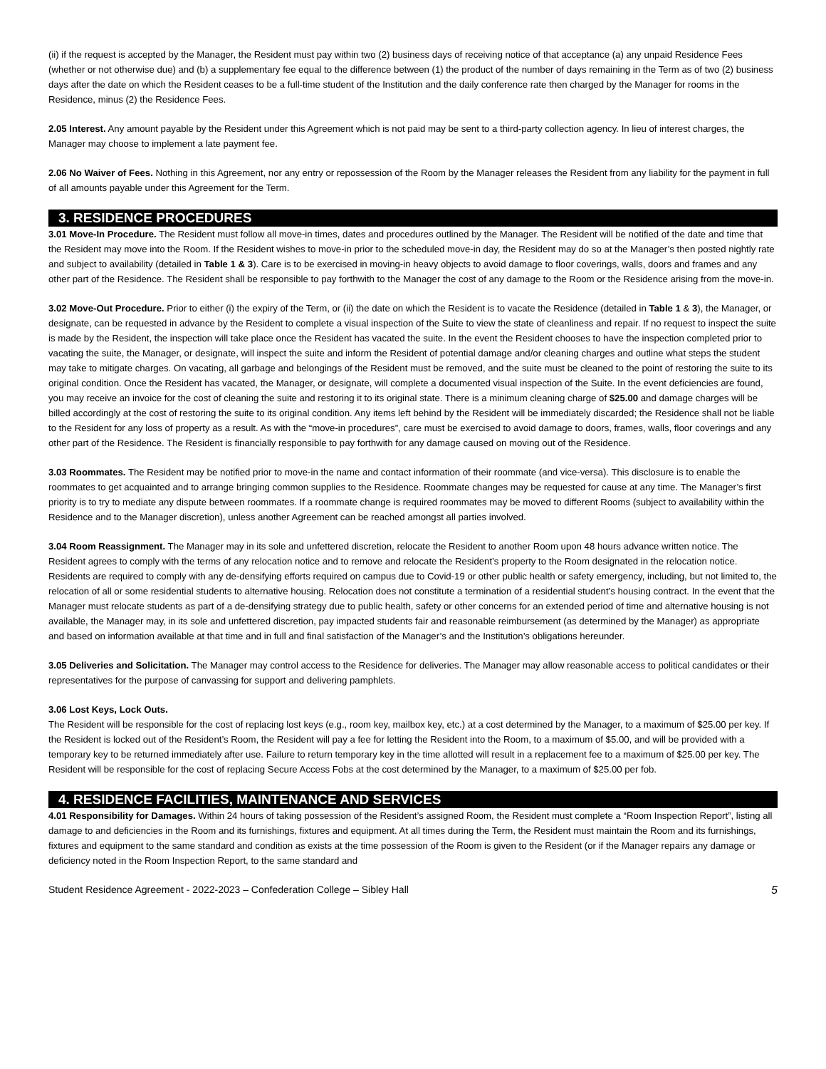(ii) if the request is accepted by the Manager, the Resident must pay within two (2) business days of receiving notice of that acceptance (a) any unpaid Residence Fees (whether or not otherwise due) and (b) a supplementary fee equal to the difference between (1) the product of the number of days remaining in the Term as of two (2) business days after the date on which the Resident ceases to be a full-time student of the Institution and the daily conference rate then charged by the Manager for rooms in the Residence, minus (2) the Residence Fees.
2.05 Interest. Any amount payable by the Resident under this Agreement which is not paid may be sent to a third-party collection agency. In lieu of interest charges, the Manager may choose to implement a late payment fee.
2.06 No Waiver of Fees. Nothing in this Agreement, nor any entry or repossession of the Room by the Manager releases the Resident from any liability for the payment in full of all amounts payable under this Agreement for the Term.
3. RESIDENCE PROCEDURES
3.01 Move-In Procedure. The Resident must follow all move-in times, dates and procedures outlined by the Manager. The Resident will be notified of the date and time that the Resident may move into the Room. If the Resident wishes to move-in prior to the scheduled move-in day, the Resident may do so at the Manager’s then posted nightly rate and subject to availability (detailed in Table 1 & 3). Care is to be exercised in moving-in heavy objects to avoid damage to floor coverings, walls, doors and frames and any other part of the Residence. The Resident shall be responsible to pay forthwith to the Manager the cost of any damage to the Room or the Residence arising from the move-in.
3.02 Move-Out Procedure. Prior to either (i) the expiry of the Term, or (ii) the date on which the Resident is to vacate the Residence (detailed in Table 1 & 3), the Manager, or designate, can be requested in advance by the Resident to complete a visual inspection of the Suite to view the state of cleanliness and repair. If no request to inspect the suite is made by the Resident, the inspection will take place once the Resident has vacated the suite. In the event the Resident chooses to have the inspection completed prior to vacating the suite, the Manager, or designate, will inspect the suite and inform the Resident of potential damage and/or cleaning charges and outline what steps the student may take to mitigate charges. On vacating, all garbage and belongings of the Resident must be removed, and the suite must be cleaned to the point of restoring the suite to its original condition. Once the Resident has vacated, the Manager, or designate, will complete a documented visual inspection of the Suite. In the event deficiencies are found, you may receive an invoice for the cost of cleaning the suite and restoring it to its original state. There is a minimum cleaning charge of $25.00 and damage charges will be billed accordingly at the cost of restoring the suite to its original condition. Any items left behind by the Resident will be immediately discarded; the Residence shall not be liable to the Resident for any loss of property as a result. As with the “move-in procedures”, care must be exercised to avoid damage to doors, frames, walls, floor coverings and any other part of the Residence. The Resident is financially responsible to pay forthwith for any damage caused on moving out of the Residence.
3.03 Roommates. The Resident may be notified prior to move-in the name and contact information of their roommate (and vice-versa). This disclosure is to enable the roommates to get acquainted and to arrange bringing common supplies to the Residence. Roommate changes may be requested for cause at any time. The Manager’s first priority is to try to mediate any dispute between roommates. If a roommate change is required roommates may be moved to different Rooms (subject to availability within the Residence and to the Manager discretion), unless another Agreement can be reached amongst all parties involved.
3.04 Room Reassignment. The Manager may in its sole and unfettered discretion, relocate the Resident to another Room upon 48 hours advance written notice. The Resident agrees to comply with the terms of any relocation notice and to remove and relocate the Resident’s property to the Room designated in the relocation notice. Residents are required to comply with any de-densifying efforts required on campus due to Covid-19 or other public health or safety emergency, including, but not limited to, the relocation of all or some residential students to alternative housing. Relocation does not constitute a termination of a residential student’s housing contract. In the event that the Manager must relocate students as part of a de-densifying strategy due to public health, safety or other concerns for an extended period of time and alternative housing is not available, the Manager may, in its sole and unfettered discretion, pay impacted students fair and reasonable reimbursement (as determined by the Manager) as appropriate and based on information available at that time and in full and final satisfaction of the Manager’s and the Institution’s obligations hereunder.
3.05 Deliveries and Solicitation. The Manager may control access to the Residence for deliveries. The Manager may allow reasonable access to political candidates or their representatives for the purpose of canvassing for support and delivering pamphlets.
3.06 Lost Keys, Lock Outs.
The Resident will be responsible for the cost of replacing lost keys (e.g., room key, mailbox key, etc.) at a cost determined by the Manager, to a maximum of $25.00 per key. If the Resident is locked out of the Resident’s Room, the Resident will pay a fee for letting the Resident into the Room, to a maximum of $5.00, and will be provided with a temporary key to be returned immediately after use. Failure to return temporary key in the time allotted will result in a replacement fee to a maximum of $25.00 per key. The Resident will be responsible for the cost of replacing Secure Access Fobs at the cost determined by the Manager, to a maximum of $25.00 per fob.
4. RESIDENCE FACILITIES, MAINTENANCE AND SERVICES
4.01 Responsibility for Damages. Within 24 hours of taking possession of the Resident’s assigned Room, the Resident must complete a “Room Inspection Report”, listing all damage to and deficiencies in the Room and its furnishings, fixtures and equipment. At all times during the Term, the Resident must maintain the Room and its furnishings, fixtures and equipment to the same standard and condition as exists at the time possession of the Room is given to the Resident (or if the Manager repairs any damage or deficiency noted in the Room Inspection Report, to the same standard and
Student Residence Agreement - 2022-2023 – Confederation College – Sibley Hall 5